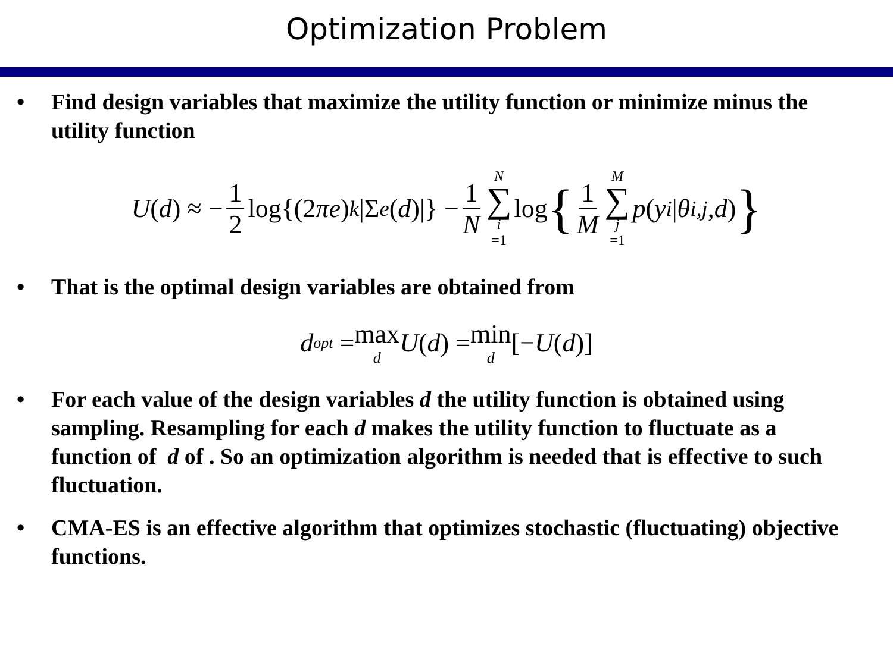Optimization Problem
• Find design variables that maximize the utility function or minimize minus the utility function
U (d) ≈ − 1 2 log{(2 πe)<sup>k</sup> |Σ<sub>e</sub> (d)|} − 1 N N ∑ i =1 log { 1 M M ∑ j =1 p (y<sup>i</sup> | θ<sup>i,j</sup>, d) }
• That is the optimal design variables are obtained from
d<sub>opt</sub> = max d U (d) = min d [− U (d)]
• For each value of the design variables d the utility function is obtained using sampling. Resampling for each d makes the utility function to fluctuate as a function of d of . So an optimization algorithm is needed that is effective to such fluctuation.
• CMA-ES is an effective algorithm that optimizes stochastic (fluctuating) objective functions.